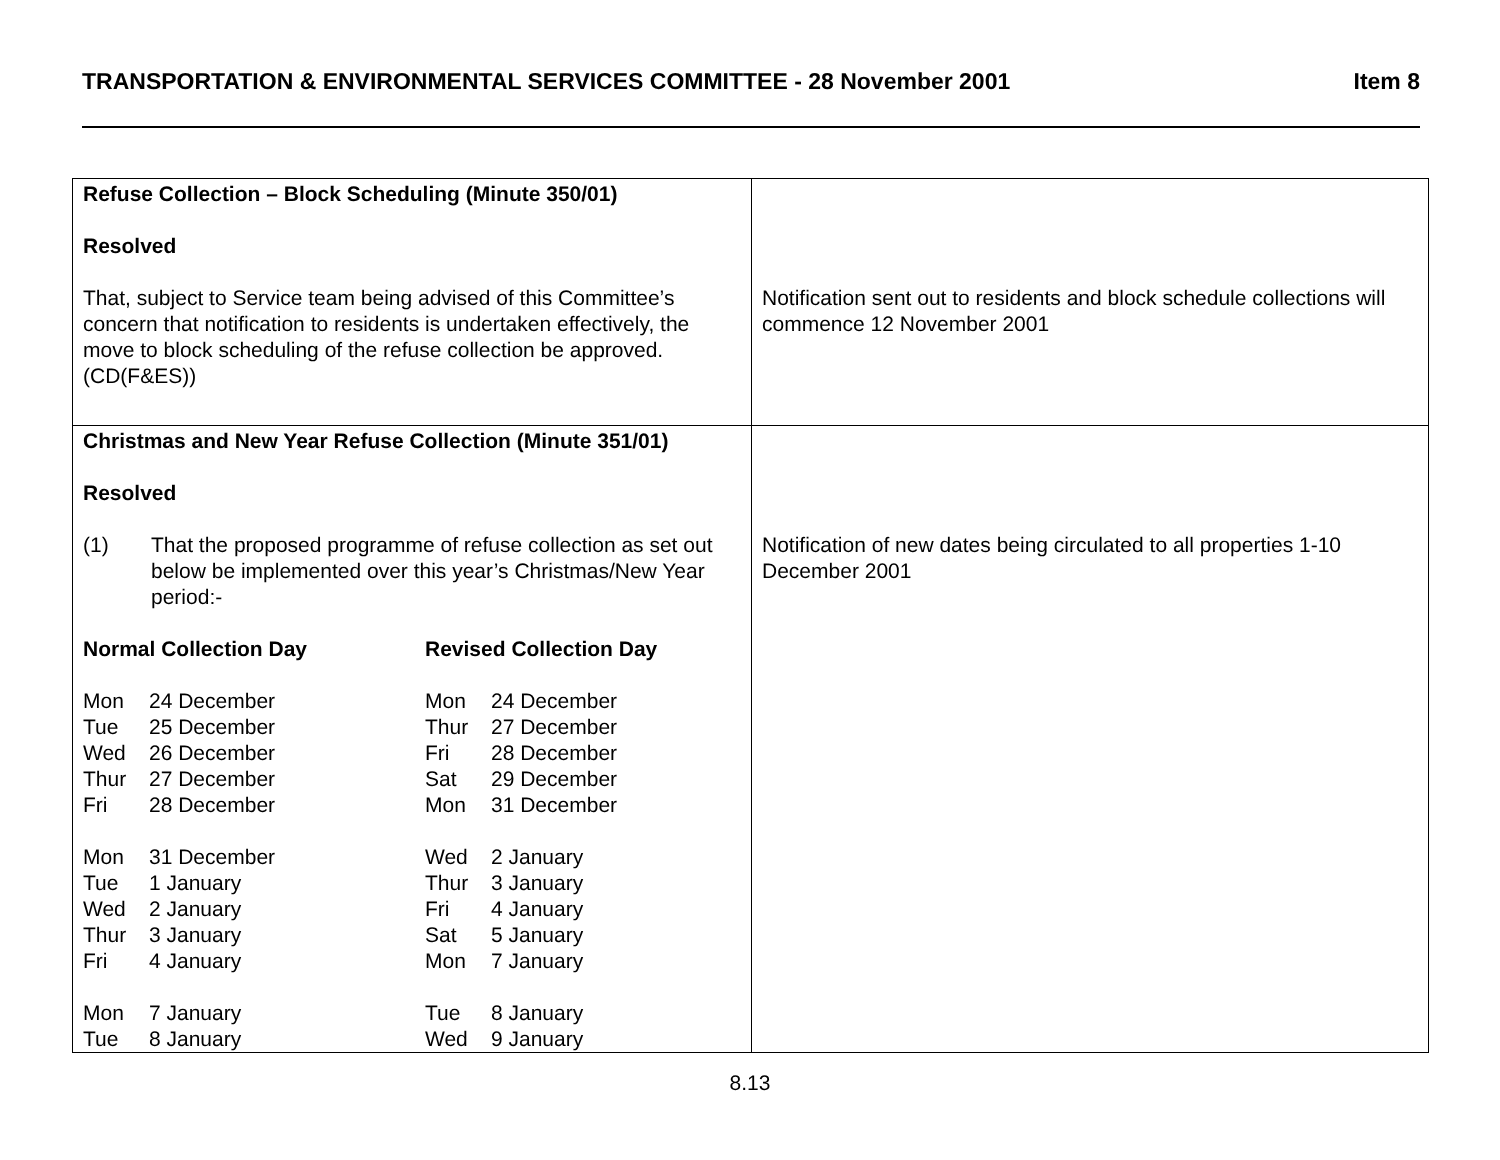TRANSPORTATION & ENVIRONMENTAL SERVICES COMMITTEE - 28 November 2001 Item 8
| Refuse Collection – Block Scheduling (Minute 350/01) Resolved That, subject to Service team being advised of this Committee’s concern that notification to residents is undertaken effectively, the move to block scheduling of the refuse collection be approved. (CD(F&ES)) | Notification sent out to residents and block schedule collections will commence 12 November 2001 |
| Christmas and New Year Refuse Collection (Minute 351/01) Resolved / (1) / That the proposed programme of refuse collection as set out below be implemented over this year’s Christmas/New Year period:- / / Normal Collection Day / / Revised Collection Day / / / Mon / 24 December / Mon / 24 December / / Tue / 25 December / Thur / 27 December / / Wed / 26 December / Fri / 28 December / / Thur / 27 December / Sat / 29 December / / Fri / 28 December / Mon / 31 December / / Mon / 31 December / Wed / 2 January / / Tue / 1 January / Thur / 3 January / / Wed / 2 January / Fri / 4 January / / Thur / 3 January / Sat / 5 January / / Fri / 4 January / Mon / 7 January / / Mon / 7 January / Tue / 8 January / / Tue / 8 January / Wed / 9 January / | Notification of new dates being circulated to all properties 1-10 December 2001 |
8.13